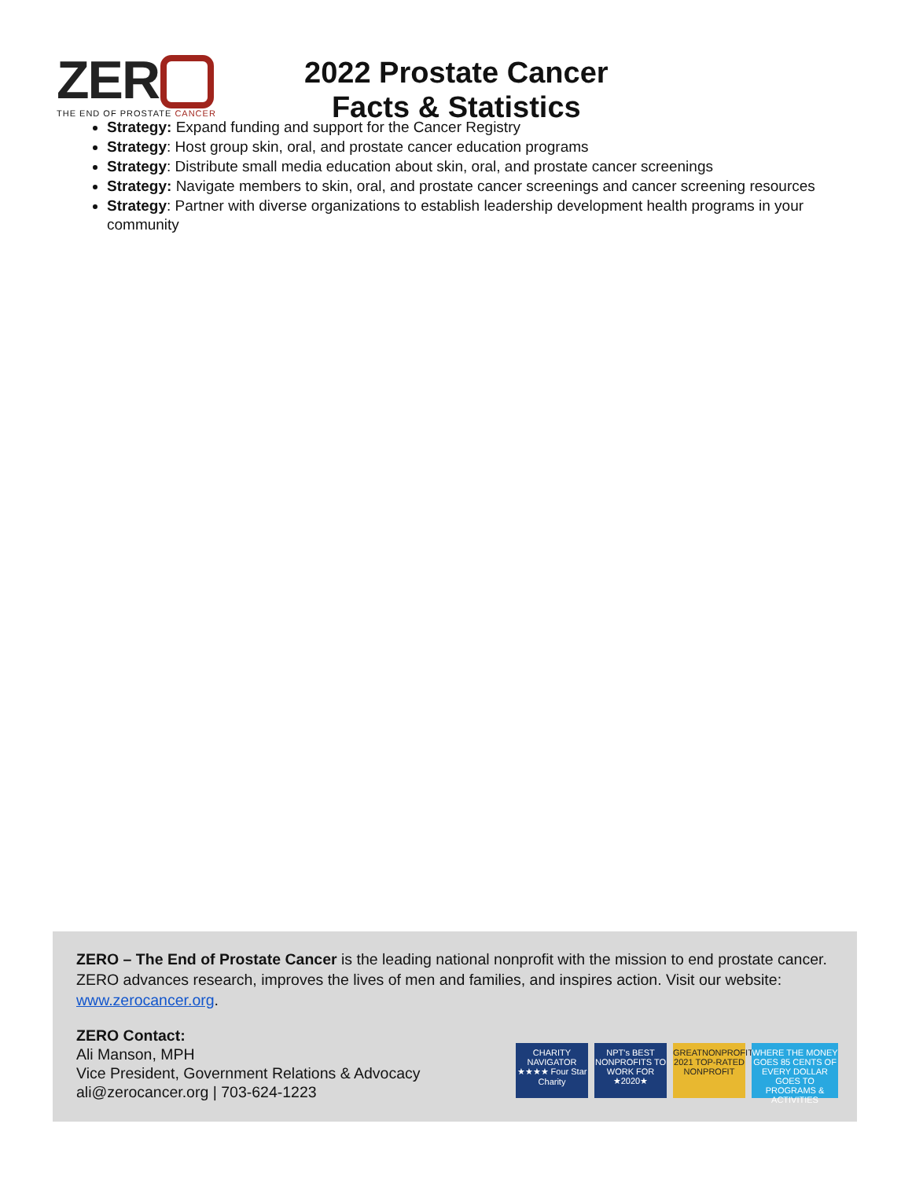ZER
THE END OF PROSTATE CANCER
2022 Prostate Cancer
Facts & Statistics
Strategy: Expand funding and support for the Cancer Registry
Strategy: Host group skin, oral, and prostate cancer education programs
Strategy: Distribute small media education about skin, oral, and prostate cancer screenings
Strategy: Navigate members to skin, oral, and prostate cancer screenings and cancer screening resources
Strategy: Partner with diverse organizations to establish leadership development health programs in your community
ZERO – The End of Prostate Cancer is the leading national nonprofit with the mission to end prostate cancer. ZERO advances research, improves the lives of men and families, and inspires action. Visit our website: www.zerocancer.org.
ZERO Contact:
Ali Manson, MPH
Vice President, Government Relations & Advocacy
ali@zerocancer.org | 703-624-1223
CHARITY NAVIGATOR ★★★★ Four Star Charity
NPT's BEST NONPROFITS TO WORK FOR ★2020★
GREATNONPROFITS 2021 TOP-RATED NONPROFIT
WHERE THE MONEY GOES 85 CENTS OF EVERY DOLLAR GOES TO PROGRAMS & ACTIVITIES